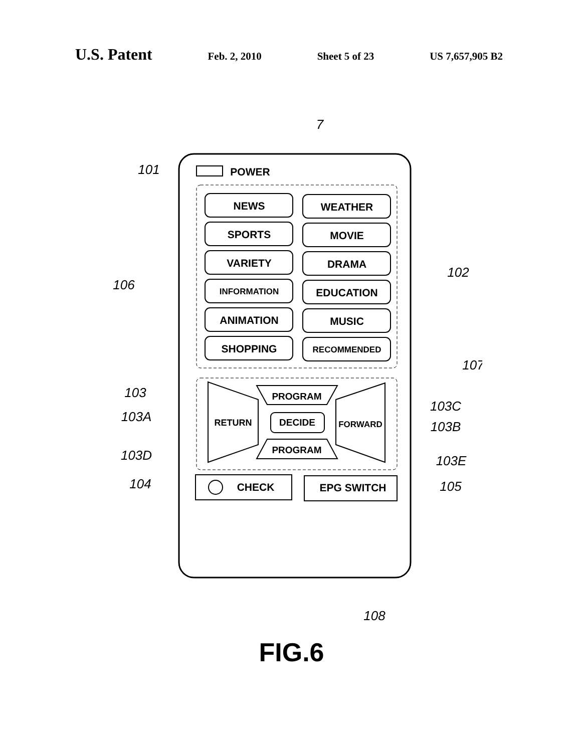U.S. Patent Feb. 2, 2010 Sheet 5 of 23 US 7,657,905 B2
7
POWER
101
NEWS
WEATHER
SPORTS
MOVIE
VARIETY
DRAMA
INFORMATION
EDUCATION
ANIMATION
MUSIC
SHOPPING
RECOMMENDED
102
106
107
RETURN
FORWARD
PROGRAM
PROGRAM
DECIDE
103
103A
103D
103C
103B
103E
104
105
108
CHECK
EPG SWITCH
FIG.6